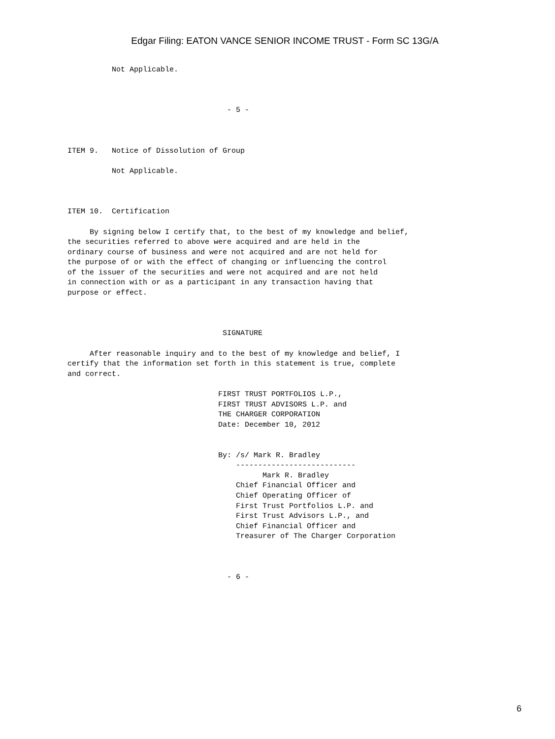Edgar Filing: EATON VANCE SENIOR INCOME TRUST - Form SC 13G/A
          Not Applicable.



                                    - 5 -



ITEM 9.   Notice of Dissolution of Group

          Not Applicable.



ITEM 10.  Certification

     By signing below I certify that, to the best of my knowledge and belief,
the securities referred to above were acquired and are held in the
ordinary course of business and were not acquired and are not held for
the purpose of or with the effect of changing or influencing the control
of the issuer of the securities and were not acquired and are not held
in connection with or as a participant in any transaction having that
purpose or effect.



                                   SIGNATURE

     After reasonable inquiry and to the best of my knowledge and belief, I
certify that the information set forth in this statement is true, complete
and correct.

                                  FIRST TRUST PORTFOLIOS L.P.,
                                  FIRST TRUST ADVISORS L.P. and
                                  THE CHARGER CORPORATION
                                  Date: December 10, 2012


                                  By: /s/ Mark R. Bradley
                                      ---------------------------
                                            Mark R. Bradley
                                      Chief Financial Officer and
                                      Chief Operating Officer of
                                      First Trust Portfolios L.P. and
                                      First Trust Advisors L.P., and
                                      Chief Financial Officer and
                                      Treasurer of The Charger Corporation



                                    - 6 -
6